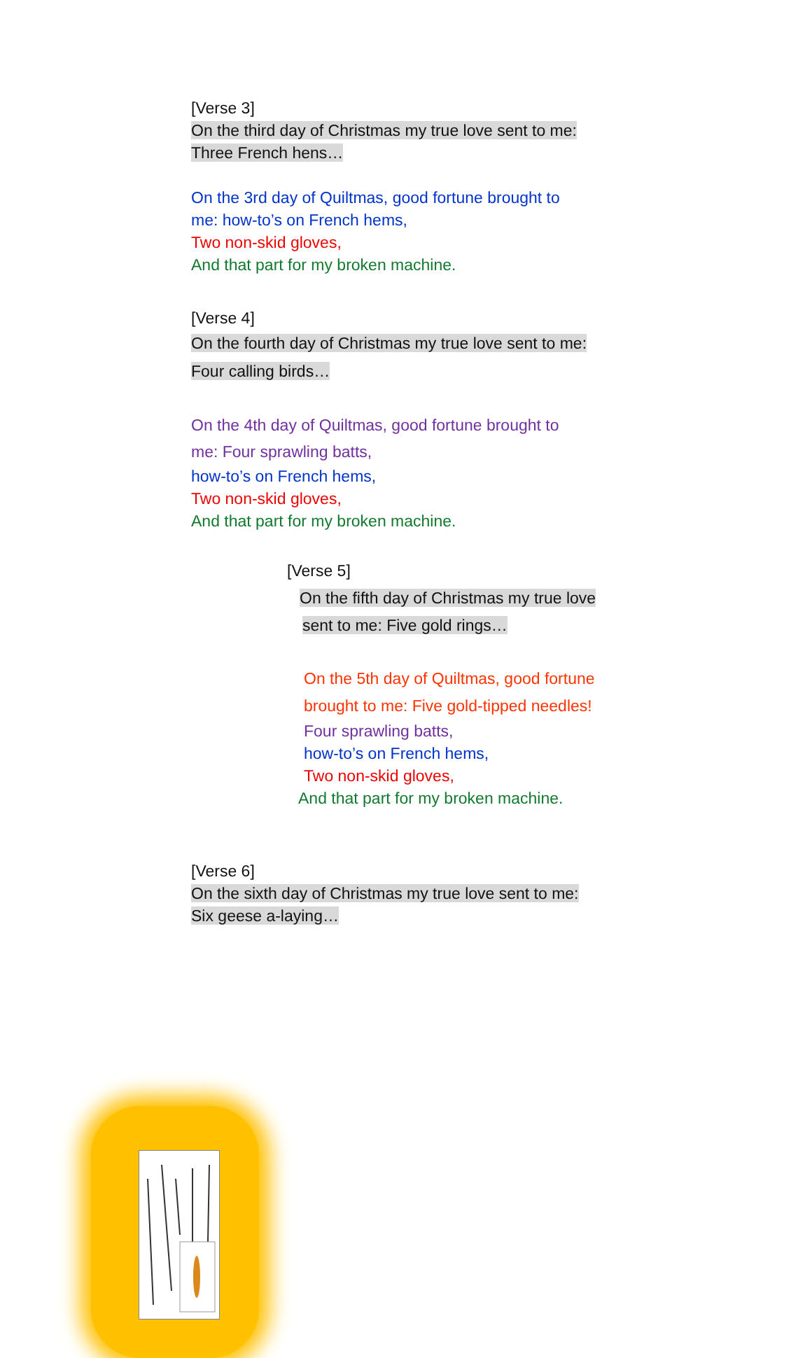[Verse 3]
On the third day of Christmas my true love sent to me:
Three French hens…
On the 3rd day of Quiltmas, good fortune brought to
me: how-to’s on French hems,
Two non-skid gloves,
And that part for my broken machine.
[Verse 4]
On the fourth day of Christmas my true love sent to me:
Four calling birds…
On the 4th day of Quiltmas, good fortune brought to
me: Four sprawling batts,
how-to’s on French hems,
Two non-skid gloves,
And that part for my broken machine.
[Verse 5]
On the fifth day of Christmas my true love
sent to me: Five gold rings…
On the 5th day of Quiltmas, good fortune
brought to me: Five gold-tipped needles!
Four sprawling batts,
how-to’s on French hems,
Two non-skid gloves,
And that part for my broken machine.
[Verse 6]
On the sixth day of Christmas my true love sent to me:
Six geese a-laying…